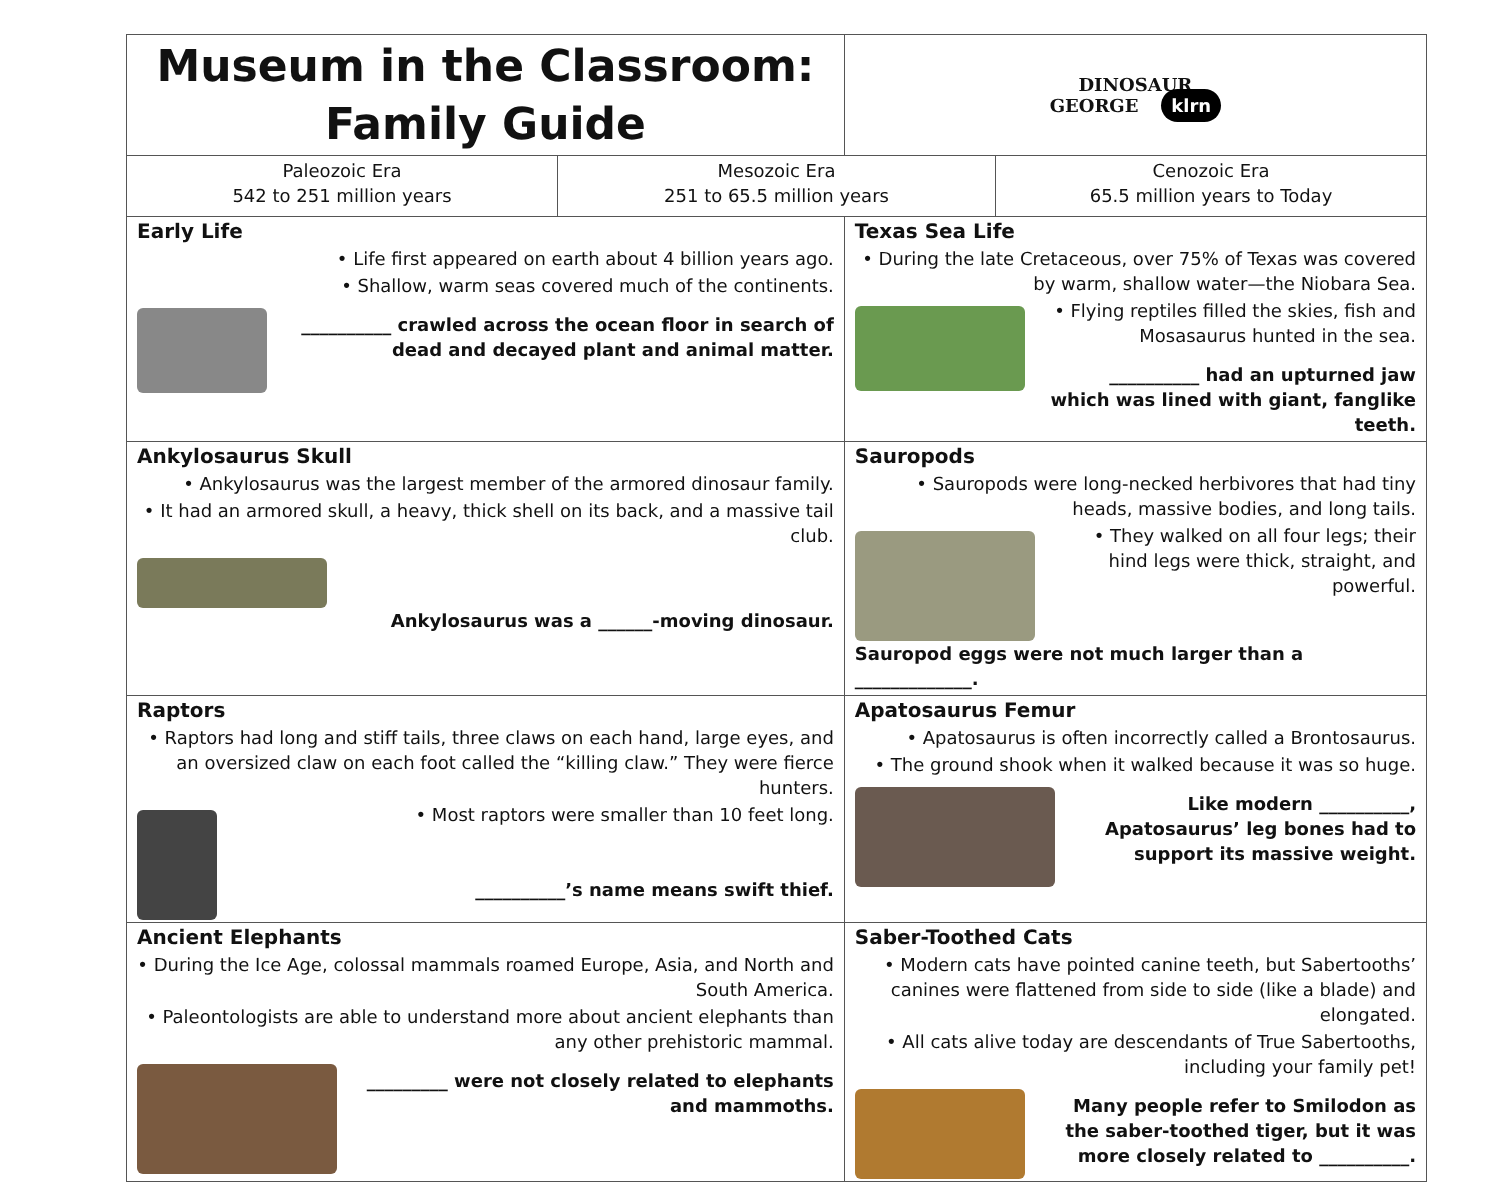| Museum in the Classroom: Family Guide | | DINOSAUR GEORGE klrn | |
| Paleozoic Era 542 to 251 million years | Mesozoic Era 251 to 65.5 million years | | Cenozoic Era 65.5 million years to Today |
| Early Life • Life first appeared on earth about 4 billion years ago. • Shallow, warm seas covered much of the continents. __________ crawled across the ocean floor in search of dead and decayed plant and animal matter. | | Texas Sea Life • During the late Cretaceous, over 75% of Texas was covered by warm, shallow water—the Niobara Sea. • Flying reptiles filled the skies, fish and Mosasaurus hunted in the sea. __________ had an upturned jaw which was lined with giant, fanglike teeth. | |
| Ankylosaurus Skull • Ankylosaurus was the largest member of the armored dinosaur family. • It had an armored skull, a heavy, thick shell on its back, and a massive tail club. Ankylosaurus was a ______-moving dinosaur. | | Sauropods • Sauropods were long-necked herbivores that had tiny heads, massive bodies, and long tails. • They walked on all four legs; their hind legs were thick, straight, and powerful. Sauropod eggs were not much larger than a _____________. | |
| Raptors • Raptors had long and stiff tails, three claws on each hand, large eyes, and an oversized claw on each foot called the “killing claw.” They were fierce hunters. • Most raptors were smaller than 10 feet long. __________’s name means swift thief. | | Apatosaurus Femur • Apatosaurus is often incorrectly called a Brontosaurus. • The ground shook when it walked because it was so huge. Like modern __________, Apatosaurus’ leg bones had to support its massive weight. | |
| Ancient Elephants • During the Ice Age, colossal mammals roamed Europe, Asia, and North and South America. • Paleontologists are able to understand more about ancient elephants than any other prehistoric mammal. _________ were not closely related to elephants and mammoths. | | Saber-Toothed Cats • Modern cats have pointed canine teeth, but Sabertooths’ canines were flattened from side to side (like a blade) and elongated. • All cats alive today are descendants of True Sabertooths, including your family pet! Many people refer to Smilodon as the saber-toothed tiger, but it was more closely related to __________. | |